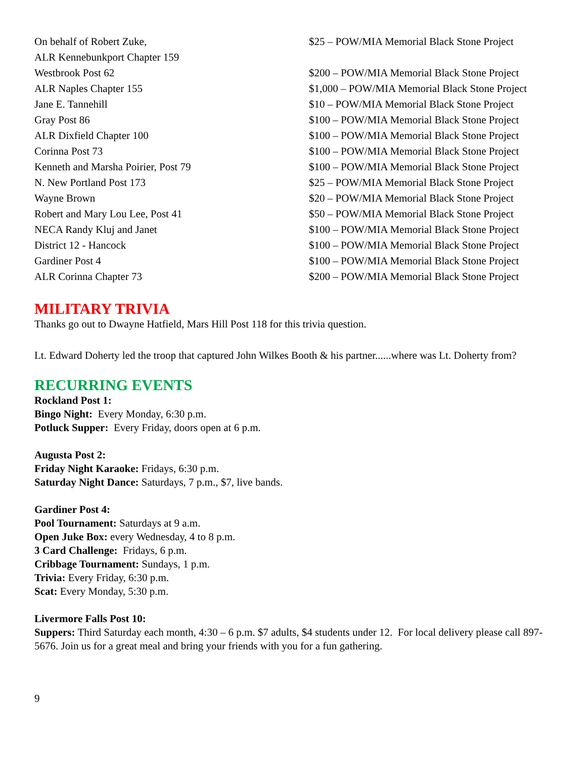| On behalf of Robert Zuke, | $25 – POW/MIA Memorial Black Stone Project |
| ALR Kennebunkport Chapter 159 | |
| Westbrook Post 62 | $200 – POW/MIA Memorial Black Stone Project |
| ALR Naples Chapter 155 | $1,000 – POW/MIA Memorial Black Stone Project |
| Jane E. Tannehill | $10 – POW/MIA Memorial Black Stone Project |
| Gray Post 86 | $100 – POW/MIA Memorial Black Stone Project |
| ALR Dixfield Chapter 100 | $100 – POW/MIA Memorial Black Stone Project |
| Corinna Post 73 | $100 – POW/MIA Memorial Black Stone Project |
| Kenneth and Marsha Poirier, Post 79 | $100 – POW/MIA Memorial Black Stone Project |
| N. New Portland Post 173 | $25 – POW/MIA Memorial Black Stone Project |
| Wayne Brown | $20 – POW/MIA Memorial Black Stone Project |
| Robert and Mary Lou Lee, Post 41 | $50 – POW/MIA Memorial Black Stone Project |
| NECA Randy Kluj and Janet | $100 – POW/MIA Memorial Black Stone Project |
| District 12 - Hancock | $100 – POW/MIA Memorial Black Stone Project |
| Gardiner Post 4 | $100 – POW/MIA Memorial Black Stone Project |
| ALR Corinna Chapter 73 | $200 – POW/MIA Memorial Black Stone Project |
MILITARY TRIVIA
Thanks go out to Dwayne Hatfield, Mars Hill Post 118 for this trivia question.
Lt. Edward Doherty led the troop that captured John Wilkes Booth & his partner......where was Lt. Doherty from?
RECURRING EVENTS
Rockland Post 1:
Bingo Night: Every Monday, 6:30 p.m.
Potluck Supper: Every Friday, doors open at 6 p.m.
Augusta Post 2:
Friday Night Karaoke: Fridays, 6:30 p.m.
Saturday Night Dance: Saturdays, 7 p.m., $7, live bands.
Gardiner Post 4:
Pool Tournament: Saturdays at 9 a.m.
Open Juke Box: every Wednesday, 4 to 8 p.m.
3 Card Challenge: Fridays, 6 p.m.
Cribbage Tournament: Sundays, 1 p.m.
Trivia: Every Friday, 6:30 p.m.
Scat: Every Monday, 5:30 p.m.
Livermore Falls Post 10:
Suppers: Third Saturday each month, 4:30 – 6 p.m. $7 adults, $4 students under 12. For local delivery please call 897-5676. Join us for a great meal and bring your friends with you for a fun gathering.
9